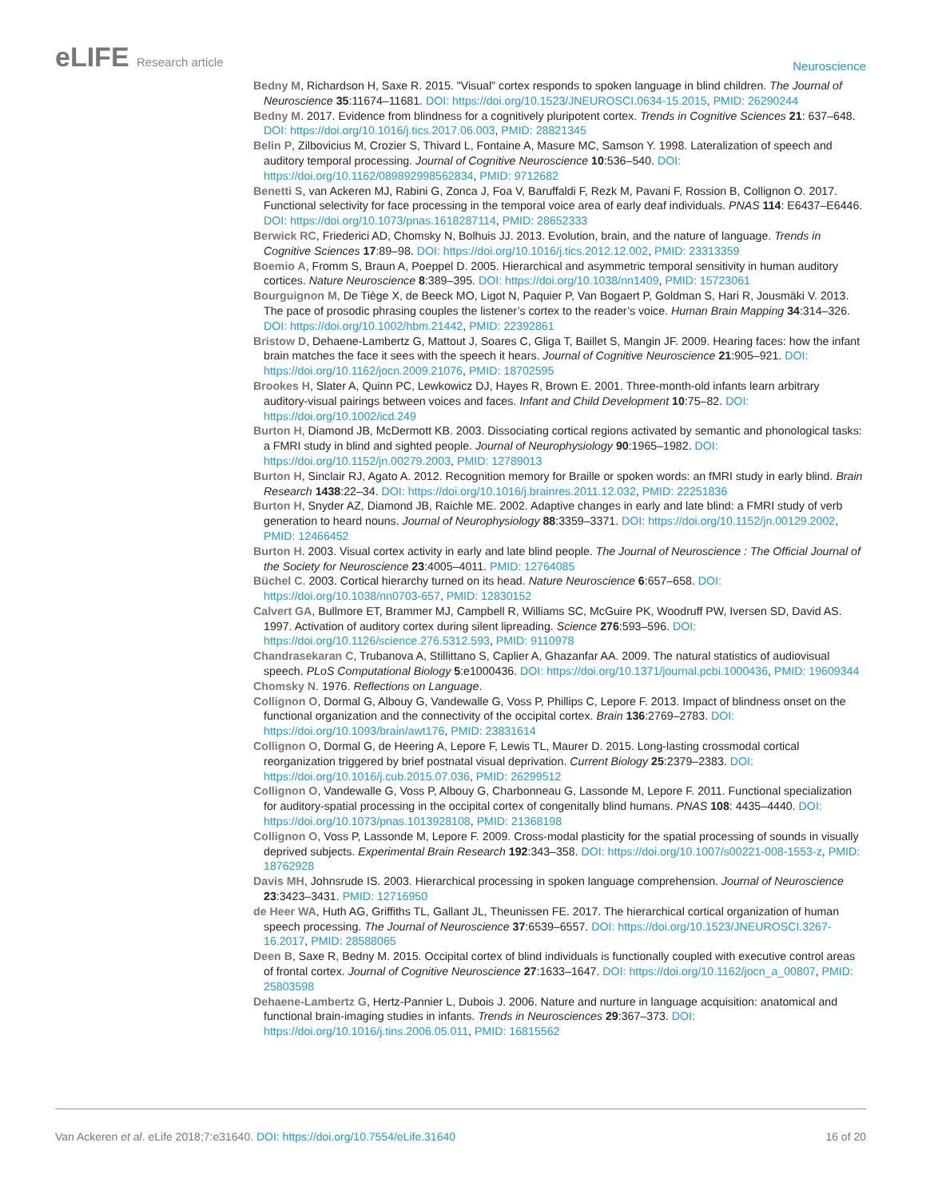eLIFE Research article
Neuroscience
Bedny M, Richardson H, Saxe R. 2015. "Visual" cortex responds to spoken language in blind children. The Journal of Neuroscience 35:11674–11681. DOI: https://doi.org/10.1523/JNEUROSCI.0634-15.2015, PMID: 26290244
Bedny M. 2017. Evidence from blindness for a cognitively pluripotent cortex. Trends in Cognitive Sciences 21: 637–648. DOI: https://doi.org/10.1016/j.tics.2017.06.003, PMID: 28821345
Belin P, Zilbovicius M, Crozier S, Thivard L, Fontaine A, Masure MC, Samson Y. 1998. Lateralization of speech and auditory temporal processing. Journal of Cognitive Neuroscience 10:536–540. DOI: https://doi.org/10.1162/089892998562834, PMID: 9712682
Benetti S, van Ackeren MJ, Rabini G, Zonca J, Foa V, Baruffaldi F, Rezk M, Pavani F, Rossion B, Collignon O. 2017. Functional selectivity for face processing in the temporal voice area of early deaf individuals. PNAS 114: E6437–E6446. DOI: https://doi.org/10.1073/pnas.1618287114, PMID: 28652333
Berwick RC, Friederici AD, Chomsky N, Bolhuis JJ. 2013. Evolution, brain, and the nature of language. Trends in Cognitive Sciences 17:89–98. DOI: https://doi.org/10.1016/j.tics.2012.12.002, PMID: 23313359
Boemio A, Fromm S, Braun A, Poeppel D. 2005. Hierarchical and asymmetric temporal sensitivity in human auditory cortices. Nature Neuroscience 8:389–395. DOI: https://doi.org/10.1038/nn1409, PMID: 15723061
Bourguignon M, De Tiège X, de Beeck MO, Ligot N, Paquier P, Van Bogaert P, Goldman S, Hari R, Jousmäki V. 2013. The pace of prosodic phrasing couples the listener’s cortex to the reader’s voice. Human Brain Mapping 34:314–326. DOI: https://doi.org/10.1002/hbm.21442, PMID: 22392861
Bristow D, Dehaene-Lambertz G, Mattout J, Soares C, Gliga T, Baillet S, Mangin JF. 2009. Hearing faces: how the infant brain matches the face it sees with the speech it hears. Journal of Cognitive Neuroscience 21:905–921. DOI: https://doi.org/10.1162/jocn.2009.21076, PMID: 18702595
Brookes H, Slater A, Quinn PC, Lewkowicz DJ, Hayes R, Brown E. 2001. Three-month-old infants learn arbitrary auditory-visual pairings between voices and faces. Infant and Child Development 10:75–82. DOI: https://doi.org/10.1002/icd.249
Burton H, Diamond JB, McDermott KB. 2003. Dissociating cortical regions activated by semantic and phonological tasks: a FMRI study in blind and sighted people. Journal of Neurophysiology 90:1965–1982. DOI: https://doi.org/10.1152/jn.00279.2003, PMID: 12789013
Burton H, Sinclair RJ, Agato A. 2012. Recognition memory for Braille or spoken words: an fMRI study in early blind. Brain Research 1438:22–34. DOI: https://doi.org/10.1016/j.brainres.2011.12.032, PMID: 22251836
Burton H, Snyder AZ, Diamond JB, Raichle ME. 2002. Adaptive changes in early and late blind: a FMRI study of verb generation to heard nouns. Journal of Neurophysiology 88:3359–3371. DOI: https://doi.org/10.1152/jn.00129.2002, PMID: 12466452
Burton H. 2003. Visual cortex activity in early and late blind people. The Journal of Neuroscience : The Official Journal of the Society for Neuroscience 23:4005–4011. PMID: 12764085
Büchel C. 2003. Cortical hierarchy turned on its head. Nature Neuroscience 6:657–658. DOI: https://doi.org/10.1038/nn0703-657, PMID: 12830152
Calvert GA, Bullmore ET, Brammer MJ, Campbell R, Williams SC, McGuire PK, Woodruff PW, Iversen SD, David AS. 1997. Activation of auditory cortex during silent lipreading. Science 276:593–596. DOI: https://doi.org/10.1126/science.276.5312.593, PMID: 9110978
Chandrasekaran C, Trubanova A, Stillittano S, Caplier A, Ghazanfar AA. 2009. The natural statistics of audiovisual speech. PLoS Computational Biology 5:e1000436. DOI: https://doi.org/10.1371/journal.pcbi.1000436, PMID: 19609344
Chomsky N. 1976. Reflections on Language.
Collignon O, Dormal G, Albouy G, Vandewalle G, Voss P, Phillips C, Lepore F. 2013. Impact of blindness onset on the functional organization and the connectivity of the occipital cortex. Brain 136:2769–2783. DOI: https://doi.org/10.1093/brain/awt176, PMID: 23831614
Collignon O, Dormal G, de Heering A, Lepore F, Lewis TL, Maurer D. 2015. Long-lasting crossmodal cortical reorganization triggered by brief postnatal visual deprivation. Current Biology 25:2379–2383. DOI: https://doi.org/10.1016/j.cub.2015.07.036, PMID: 26299512
Collignon O, Vandewalle G, Voss P, Albouy G, Charbonneau G, Lassonde M, Lepore F. 2011. Functional specialization for auditory-spatial processing in the occipital cortex of congenitally blind humans. PNAS 108: 4435–4440. DOI: https://doi.org/10.1073/pnas.1013928108, PMID: 21368198
Collignon O, Voss P, Lassonde M, Lepore F. 2009. Cross-modal plasticity for the spatial processing of sounds in visually deprived subjects. Experimental Brain Research 192:343–358. DOI: https://doi.org/10.1007/s00221-008-1553-z, PMID: 18762928
Davis MH, Johnsrude IS. 2003. Hierarchical processing in spoken language comprehension. Journal of Neuroscience 23:3423–3431. PMID: 12716950
de Heer WA, Huth AG, Griffiths TL, Gallant JL, Theunissen FE. 2017. The hierarchical cortical organization of human speech processing. The Journal of Neuroscience 37:6539–6557. DOI: https://doi.org/10.1523/JNEUROSCI.3267-16.2017, PMID: 28588065
Deen B, Saxe R, Bedny M. 2015. Occipital cortex of blind individuals is functionally coupled with executive control areas of frontal cortex. Journal of Cognitive Neuroscience 27:1633–1647. DOI: https://doi.org/10.1162/jocn_a_00807, PMID: 25803598
Dehaene-Lambertz G, Hertz-Pannier L, Dubois J. 2006. Nature and nurture in language acquisition: anatomical and functional brain-imaging studies in infants. Trends in Neurosciences 29:367–373. DOI: https://doi.org/10.1016/j.tins.2006.05.011, PMID: 16815562
Van Ackeren et al. eLife 2018;7:e31640. DOI: https://doi.org/10.7554/eLife.31640
16 of 20